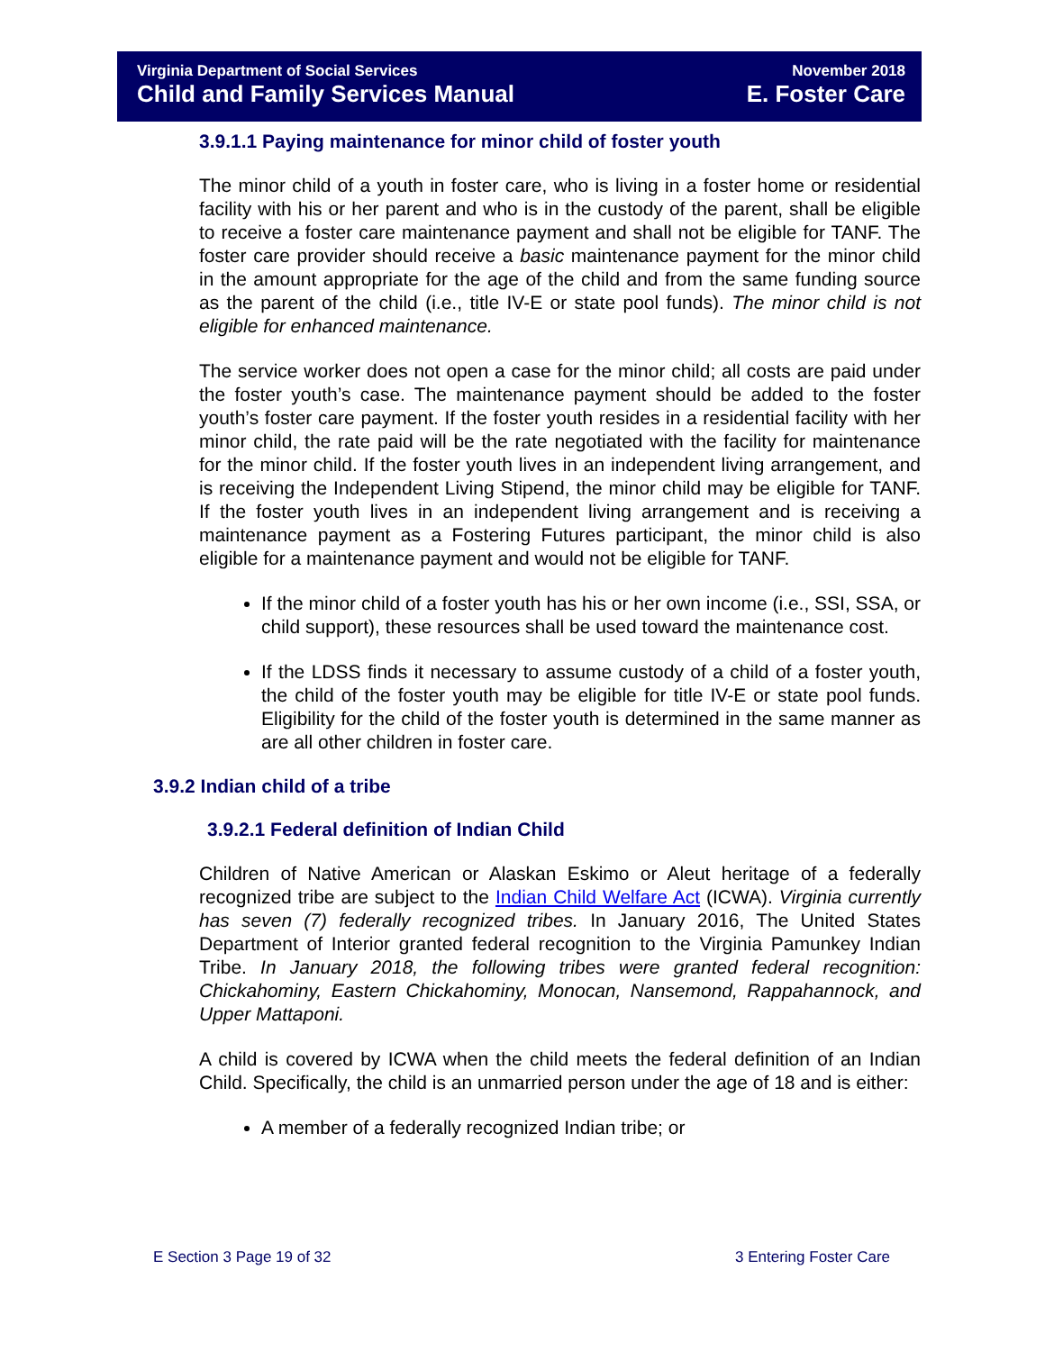Virginia Department of Social Services November 2018
Child and Family Services Manual E. Foster Care
3.9.1.1 Paying maintenance for minor child of foster youth
The minor child of a youth in foster care, who is living in a foster home or residential facility with his or her parent and who is in the custody of the parent, shall be eligible to receive a foster care maintenance payment and shall not be eligible for TANF. The foster care provider should receive a basic maintenance payment for the minor child in the amount appropriate for the age of the child and from the same funding source as the parent of the child (i.e., title IV-E or state pool funds). The minor child is not eligible for enhanced maintenance.
The service worker does not open a case for the minor child; all costs are paid under the foster youth’s case. The maintenance payment should be added to the foster youth’s foster care payment. If the foster youth resides in a residential facility with her minor child, the rate paid will be the rate negotiated with the facility for maintenance for the minor child. If the foster youth lives in an independent living arrangement, and is receiving the Independent Living Stipend, the minor child may be eligible for TANF. If the foster youth lives in an independent living arrangement and is receiving a maintenance payment as a Fostering Futures participant, the minor child is also eligible for a maintenance payment and would not be eligible for TANF.
If the minor child of a foster youth has his or her own income (i.e., SSI, SSA, or child support), these resources shall be used toward the maintenance cost.
If the LDSS finds it necessary to assume custody of a child of a foster youth, the child of the foster youth may be eligible for title IV-E or state pool funds. Eligibility for the child of the foster youth is determined in the same manner as are all other children in foster care.
3.9.2 Indian child of a tribe
3.9.2.1 Federal definition of Indian Child
Children of Native American or Alaskan Eskimo or Aleut heritage of a federally recognized tribe are subject to the Indian Child Welfare Act (ICWA). Virginia currently has seven (7) federally recognized tribes. In January 2016, The United States Department of Interior granted federal recognition to the Virginia Pamunkey Indian Tribe. In January 2018, the following tribes were granted federal recognition: Chickahominy, Eastern Chickahominy, Monocan, Nansemond, Rappahannock, and Upper Mattaponi.
A child is covered by ICWA when the child meets the federal definition of an Indian Child. Specifically, the child is an unmarried person under the age of 18 and is either:
A member of a federally recognized Indian tribe; or
E Section 3 Page 19 of 32 3 Entering Foster Care